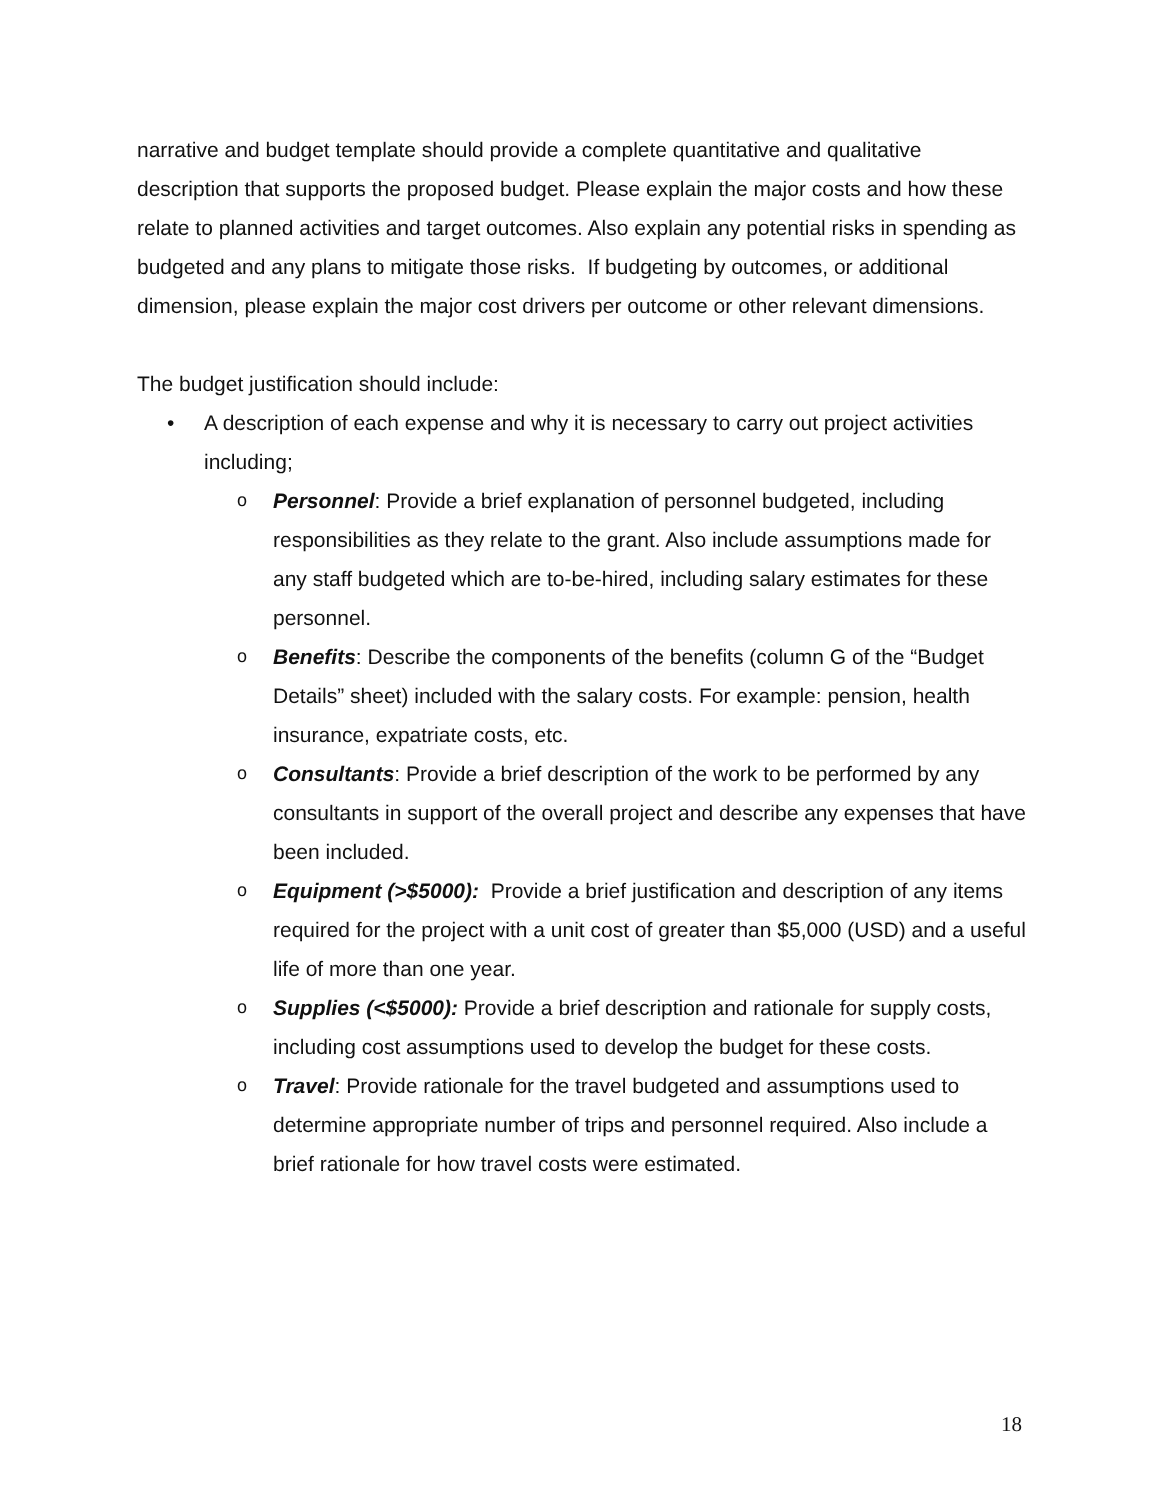narrative and budget template should provide a complete quantitative and qualitative description that supports the proposed budget. Please explain the major costs and how these relate to planned activities and target outcomes. Also explain any potential risks in spending as budgeted and any plans to mitigate those risks. If budgeting by outcomes, or additional dimension, please explain the major cost drivers per outcome or other relevant dimensions.
The budget justification should include:
• A description of each expense and why it is necessary to carry out project activities including;
o Personnel: Provide a brief explanation of personnel budgeted, including responsibilities as they relate to the grant. Also include assumptions made for any staff budgeted which are to-be-hired, including salary estimates for these personnel.
o Benefits: Describe the components of the benefits (column G of the “Budget Details” sheet) included with the salary costs. For example: pension, health insurance, expatriate costs, etc.
o Consultants: Provide a brief description of the work to be performed by any consultants in support of the overall project and describe any expenses that have been included.
o Equipment (>$5000): Provide a brief justification and description of any items required for the project with a unit cost of greater than $5,000 (USD) and a useful life of more than one year.
o Supplies (<$5000): Provide a brief description and rationale for supply costs, including cost assumptions used to develop the budget for these costs.
o Travel: Provide rationale for the travel budgeted and assumptions used to determine appropriate number of trips and personnel required. Also include a brief rationale for how travel costs were estimated.
18